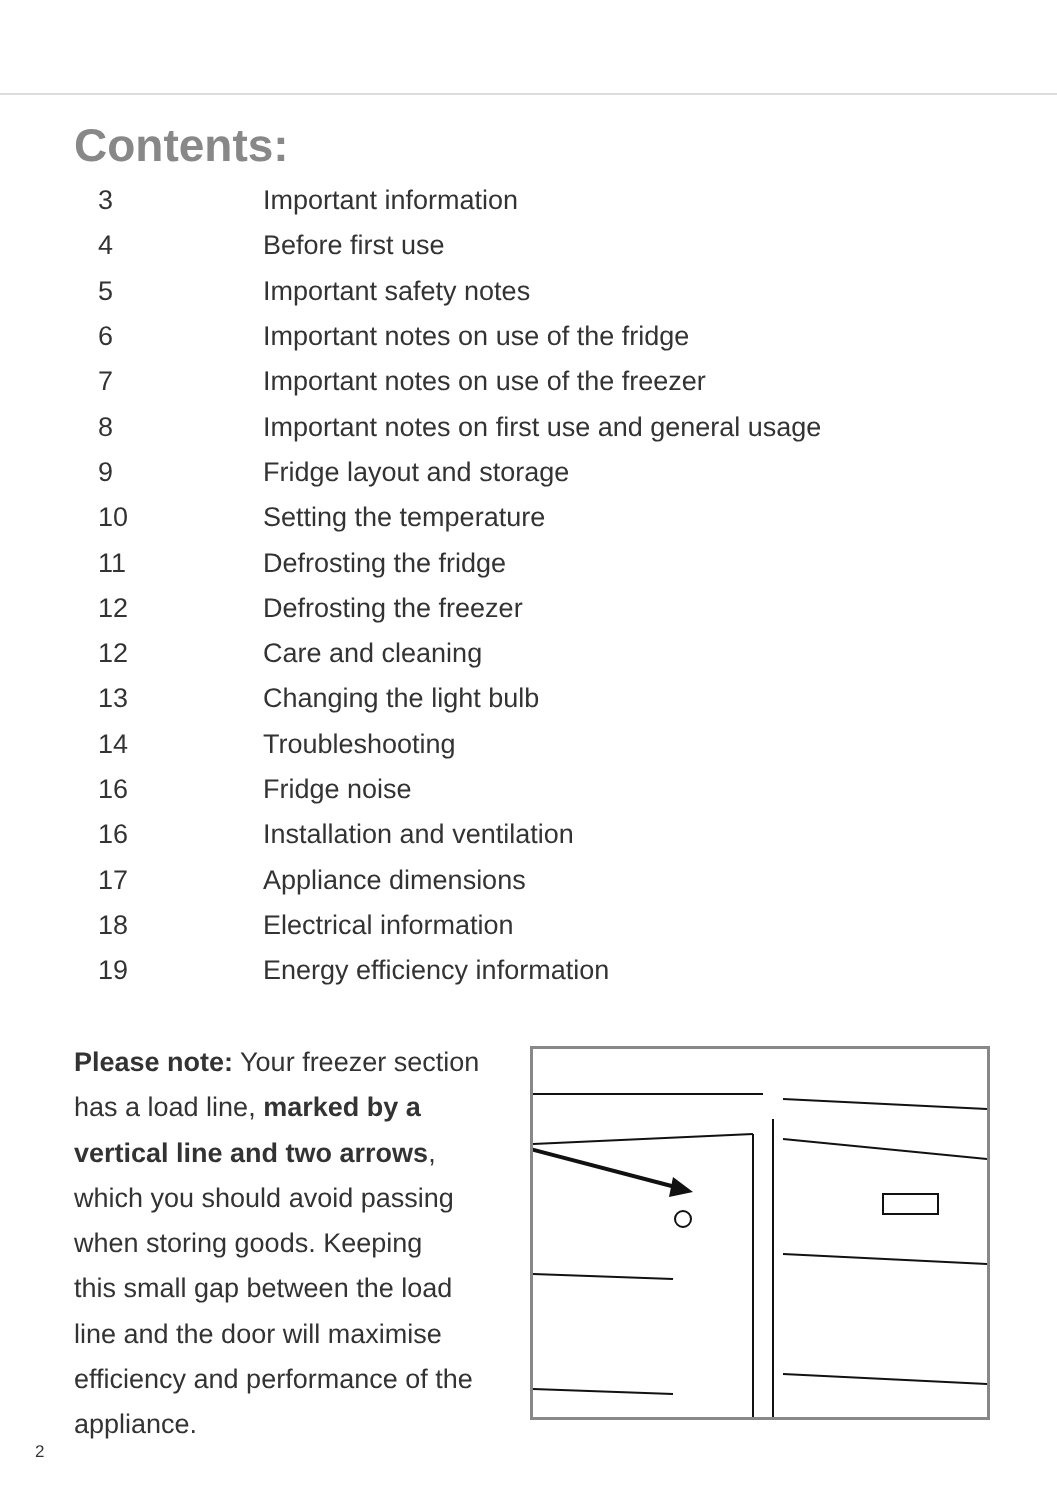Contents:
| 3 | Important information |
| 4 | Before first use |
| 5 | Important safety notes |
| 6 | Important notes on use of the fridge |
| 7 | Important notes on use of the freezer |
| 8 | Important notes on first use and general usage |
| 9 | Fridge layout and storage |
| 10 | Setting the temperature |
| 11 | Defrosting the fridge |
| 12 | Defrosting the freezer |
| 12 | Care and cleaning |
| 13 | Changing the light bulb |
| 14 | Troubleshooting |
| 16 | Fridge noise |
| 16 | Installation and ventilation |
| 17 | Appliance dimensions |
| 18 | Electrical information |
| 19 | Energy efficiency information |
Please note: Your freezer section
has a load line, marked by a
vertical line and two arrows,
which you should avoid passing
when storing goods. Keeping
this small gap between the load
line and the door will maximise
efficiency and performance of the
appliance.
2